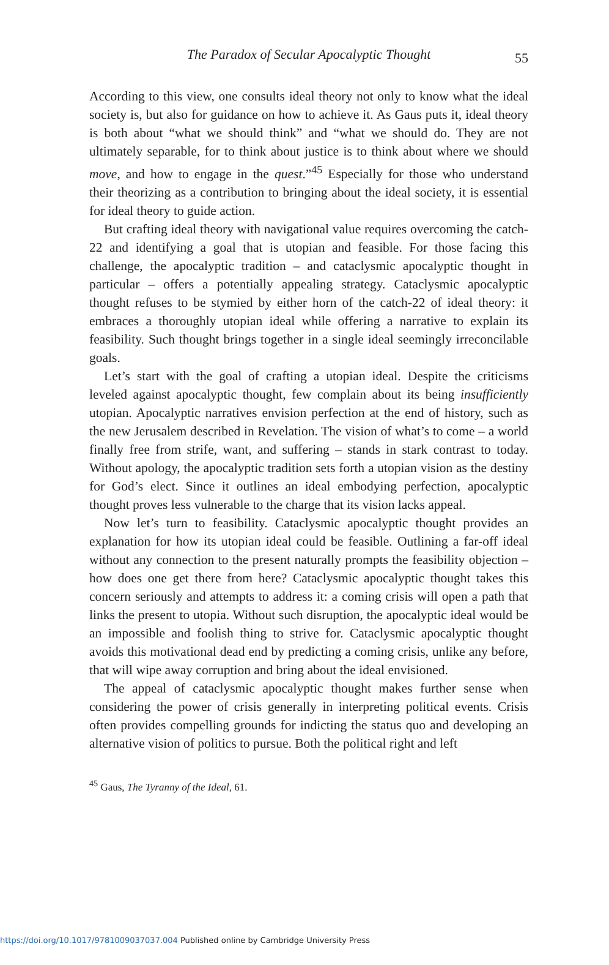The Paradox of Secular Apocalyptic Thought 55
According to this view, one consults ideal theory not only to know what the ideal society is, but also for guidance on how to achieve it. As Gaus puts it, ideal theory is both about “what we should think” and “what we should do. They are not ultimately separable, for to think about justice is to think about where we should move, and how to engage in the quest.”<sup>45</sup> Especially for those who understand their theorizing as a contribution to bringing about the ideal society, it is essential for ideal theory to guide action.
But crafting ideal theory with navigational value requires overcoming the catch-22 and identifying a goal that is utopian and feasible. For those facing this challenge, the apocalyptic tradition – and cataclysmic apocalyptic thought in particular – offers a potentially appealing strategy. Cataclysmic apocalyptic thought refuses to be stymied by either horn of the catch-22 of ideal theory: it embraces a thoroughly utopian ideal while offering a narrative to explain its feasibility. Such thought brings together in a single ideal seemingly irreconcilable goals.
Let’s start with the goal of crafting a utopian ideal. Despite the criticisms leveled against apocalyptic thought, few complain about its being insufficiently utopian. Apocalyptic narratives envision perfection at the end of history, such as the new Jerusalem described in Revelation. The vision of what’s to come – a world finally free from strife, want, and suffering – stands in stark contrast to today. Without apology, the apocalyptic tradition sets forth a utopian vision as the destiny for God’s elect. Since it outlines an ideal embodying perfection, apocalyptic thought proves less vulnerable to the charge that its vision lacks appeal.
Now let’s turn to feasibility. Cataclysmic apocalyptic thought provides an explanation for how its utopian ideal could be feasible. Outlining a far-off ideal without any connection to the present naturally prompts the feasibility objection – how does one get there from here? Cataclysmic apocalyptic thought takes this concern seriously and attempts to address it: a coming crisis will open a path that links the present to utopia. Without such disruption, the apocalyptic ideal would be an impossible and foolish thing to strive for. Cataclysmic apocalyptic thought avoids this motivational dead end by predicting a coming crisis, unlike any before, that will wipe away corruption and bring about the ideal envisioned.
The appeal of cataclysmic apocalyptic thought makes further sense when considering the power of crisis generally in interpreting political events. Crisis often provides compelling grounds for indicting the status quo and developing an alternative vision of politics to pursue. Both the political right and left
<sup>45</sup> Gaus, The Tyranny of the Ideal, 61.
https://doi.org/10.1017/9781009037037.004 Published online by Cambridge University Press